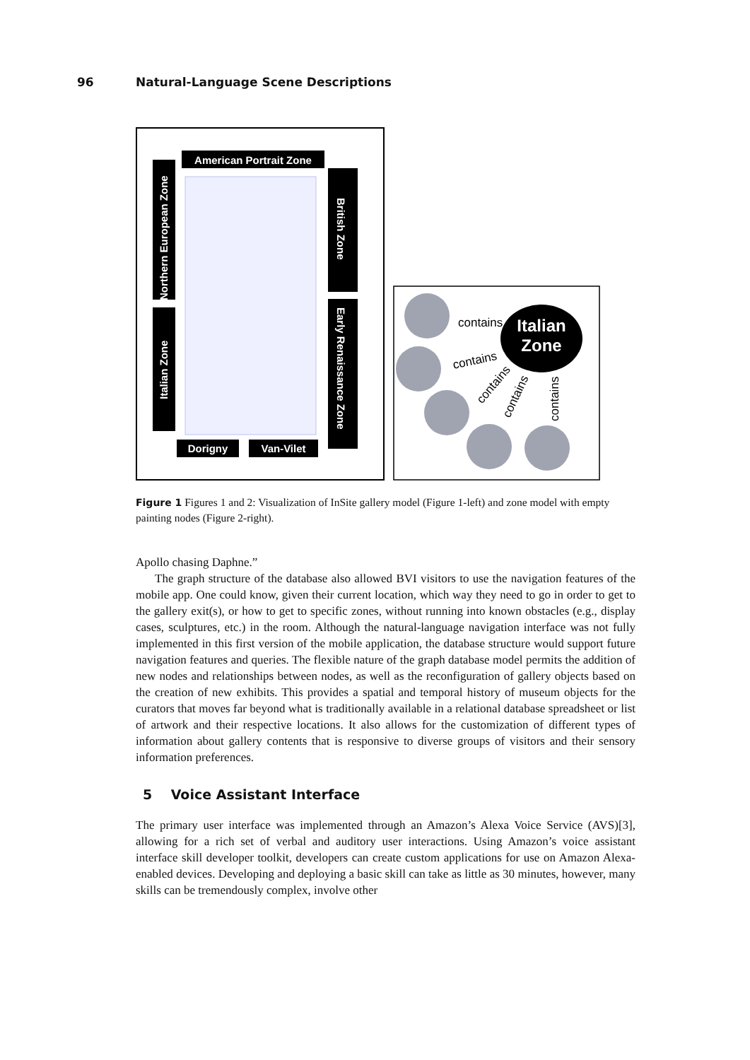96 Natural-Language Scene Descriptions
American Portrait Zone
Northern European Zone
Italian Zone
British Zone
Early Renaissance Zone
Dorigny
Van-Vilet
Italian
Zone
contains
contains
contains
contains
contains
Figure 1 Figures 1 and 2: Visualization of InSite gallery model (Figure 1-left) and zone model with empty painting nodes (Figure 2-right).
Apollo chasing Daphne.”
The graph structure of the database also allowed BVI visitors to use the navigation features of the mobile app. One could know, given their current location, which way they need to go in order to get to the gallery exit(s), or how to get to specific zones, without running into known obstacles (e.g., display cases, sculptures, etc.) in the room. Although the natural-language navigation interface was not fully implemented in this first version of the mobile application, the database structure would support future navigation features and queries. The flexible nature of the graph database model permits the addition of new nodes and relationships between nodes, as well as the reconfiguration of gallery objects based on the creation of new exhibits. This provides a spatial and temporal history of museum objects for the curators that moves far beyond what is traditionally available in a relational database spreadsheet or list of artwork and their respective locations. It also allows for the customization of different types of information about gallery contents that is responsive to diverse groups of visitors and their sensory information preferences.
5 Voice Assistant Interface
The primary user interface was implemented through an Amazon’s Alexa Voice Service (AVS)[3], allowing for a rich set of verbal and auditory user interactions. Using Amazon’s voice assistant interface skill developer toolkit, developers can create custom applications for use on Amazon Alexa-enabled devices. Developing and deploying a basic skill can take as little as 30 minutes, however, many skills can be tremendously complex, involve other